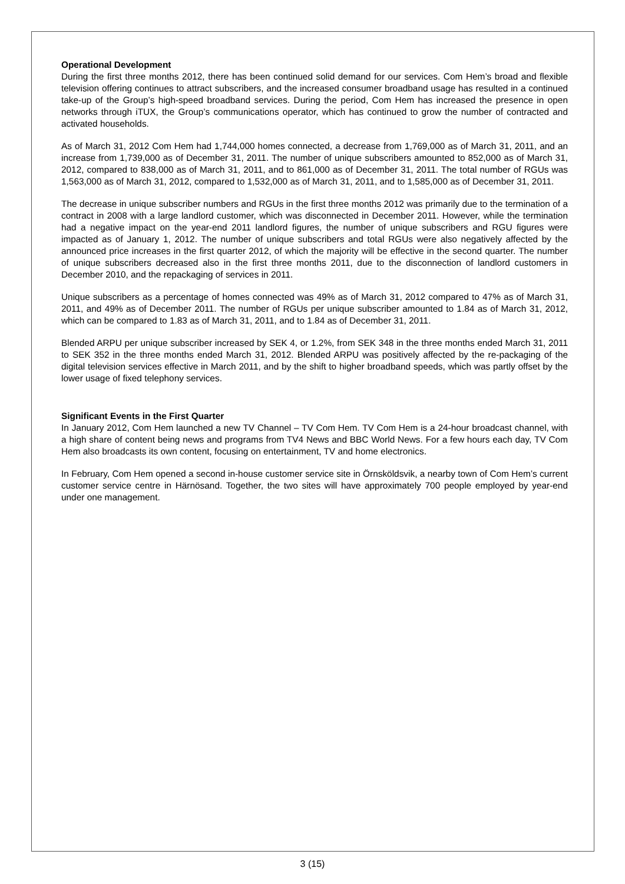Operational Development
During the first three months 2012, there has been continued solid demand for our services. Com Hem’s broad and flexible television offering continues to attract subscribers, and the increased consumer broadband usage has resulted in a continued take-up of the Group’s high-speed broadband services. During the period, Com Hem has increased the presence in open networks through iTUX, the Group’s communications operator, which has continued to grow the number of contracted and activated households.
As of March 31, 2012 Com Hem had 1,744,000 homes connected, a decrease from 1,769,000 as of March 31, 2011, and an increase from 1,739,000 as of December 31, 2011. The number of unique subscribers amounted to 852,000 as of March 31, 2012, compared to 838,000 as of March 31, 2011, and to 861,000 as of December 31, 2011. The total number of RGUs was 1,563,000 as of March 31, 2012, compared to 1,532,000 as of March 31, 2011, and to 1,585,000 as of December 31, 2011.
The decrease in unique subscriber numbers and RGUs in the first three months 2012 was primarily due to the termination of a contract in 2008 with a large landlord customer, which was disconnected in December 2011. However, while the termination had a negative impact on the year-end 2011 landlord figures, the number of unique subscribers and RGU figures were impacted as of January 1, 2012. The number of unique subscribers and total RGUs were also negatively affected by the announced price increases in the first quarter 2012, of which the majority will be effective in the second quarter. The number of unique subscribers decreased also in the first three months 2011, due to the disconnection of landlord customers in December 2010, and the repackaging of services in 2011.
Unique subscribers as a percentage of homes connected was 49% as of March 31, 2012 compared to 47% as of March 31, 2011, and 49% as of December 2011. The number of RGUs per unique subscriber amounted to 1.84 as of March 31, 2012, which can be compared to 1.83 as of March 31, 2011, and to 1.84 as of December 31, 2011.
Blended ARPU per unique subscriber increased by SEK 4, or 1.2%, from SEK 348 in the three months ended March 31, 2011 to SEK 352 in the three months ended March 31, 2012. Blended ARPU was positively affected by the re-packaging of the digital television services effective in March 2011, and by the shift to higher broadband speeds, which was partly offset by the lower usage of fixed telephony services.
Significant Events in the First Quarter
In January 2012, Com Hem launched a new TV Channel – TV Com Hem. TV Com Hem is a 24-hour broadcast channel, with a high share of content being news and programs from TV4 News and BBC World News. For a few hours each day, TV Com Hem also broadcasts its own content, focusing on entertainment, TV and home electronics.
In February, Com Hem opened a second in-house customer service site in Örnsköldsvik, a nearby town of Com Hem’s current customer service centre in Härnösand. Together, the two sites will have approximately 700 people employed by year-end under one management.
3 (15)